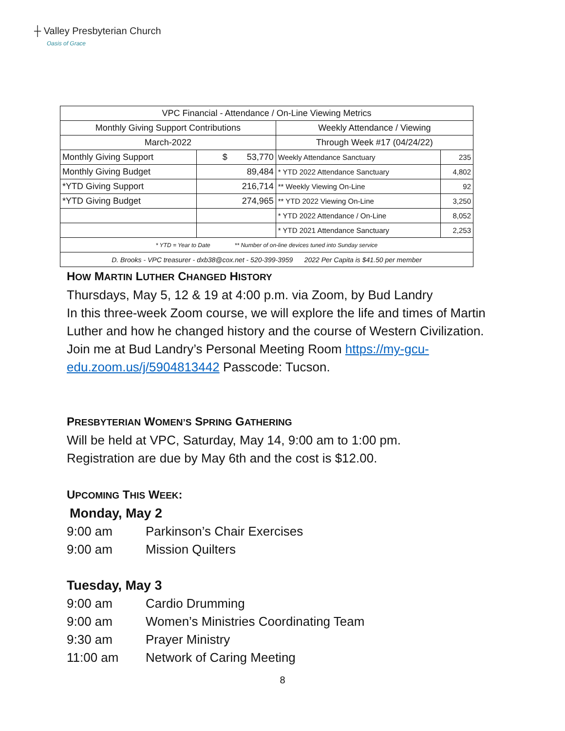┼ Valley Presbyterian Church
Oasis of Grace
| VPC Financial - Attendance / On-Line Viewing Metrics | | | |
| --- | --- | --- | --- |
| Monthly Giving Support Contributions | | Weekly Attendance / Viewing | |
| March-2022 | | Through Week #17 (04/24/22) | |
| Monthly Giving Support | $ 53,770 | Weekly Attendance Sanctuary | 235 |
| Monthly Giving Budget | 89,484 | * YTD 2022 Attendance Sanctuary | 4,802 |
| *YTD Giving Support | 216,714 | ** Weekly Viewing On-Line | 92 |
| *YTD Giving Budget | 274,965 | ** YTD 2022 Viewing On-Line | 3,250 |
| | | * YTD 2022 Attendance / On-Line | 8,052 |
| | | * YTD 2021 Attendance Sanctuary | 2,253 |
| * YTD = Year to Date ** Number of on-line devices tuned into Sunday service | | | |
| D. Brooks - VPC treasurer - dxb38@cox.net - 520-399-3959 2022 Per Capita is $41.50 per member | | | |
HOW MARTIN LUTHER CHANGED HISTORY
Thursdays, May 5, 12 & 19 at 4:00 p.m. via Zoom, by Bud Landry
In this three-week Zoom course, we will explore the life and times of Martin Luther and how he changed history and the course of Western Civilization. Join me at Bud Landry’s Personal Meeting Room https://my-gcu-edu.zoom.us/j/5904813442 Passcode: Tucson.
PRESBYTERIAN WOMEN’S SPRING GATHERING
Will be held at VPC, Saturday, May 14, 9:00 am to 1:00 pm.
Registration are due by May 6th and the cost is $12.00.
UPCOMING THIS WEEK:
Monday, May 2
9:00 am Parkinson’s Chair Exercises
9:00 am Mission Quilters
Tuesday, May 3
9:00 am Cardio Drumming
9:00 am Women’s Ministries Coordinating Team
9:30 am Prayer Ministry
11:00 am Network of Caring Meeting
8